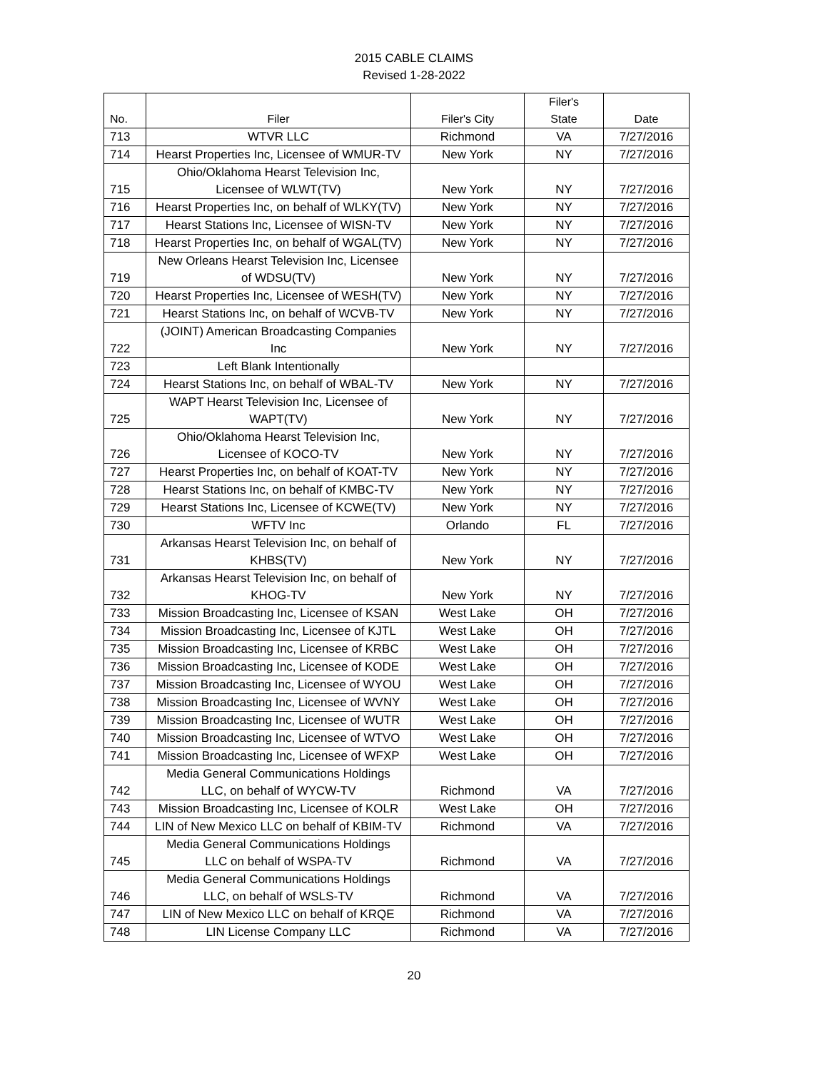2015 CABLE CLAIMS
Revised 1-28-2022
| No. | Filer | Filer's City | Filer's State | Date |
| --- | --- | --- | --- | --- |
| 713 | WTVR LLC | Richmond | VA | 7/27/2016 |
| 714 | Hearst Properties Inc, Licensee of WMUR-TV | New York | NY | 7/27/2016 |
| 715 | Ohio/Oklahoma Hearst Television Inc, Licensee of WLWT(TV) | New York | NY | 7/27/2016 |
| 716 | Hearst Properties Inc, on behalf of WLKY(TV) | New York | NY | 7/27/2016 |
| 717 | Hearst Stations Inc, Licensee of WISN-TV | New York | NY | 7/27/2016 |
| 718 | Hearst Properties Inc, on behalf of WGAL(TV) | New York | NY | 7/27/2016 |
| 719 | New Orleans Hearst Television Inc, Licensee of WDSU(TV) | New York | NY | 7/27/2016 |
| 720 | Hearst Properties Inc, Licensee of WESH(TV) | New York | NY | 7/27/2016 |
| 721 | Hearst Stations Inc, on behalf of WCVB-TV | New York | NY | 7/27/2016 |
| 722 | (JOINT) American Broadcasting Companies Inc | New York | NY | 7/27/2016 |
| 723 | Left Blank Intentionally | | | |
| 724 | Hearst Stations Inc, on behalf of WBAL-TV | New York | NY | 7/27/2016 |
| 725 | WAPT Hearst Television Inc, Licensee of WAPT(TV) | New York | NY | 7/27/2016 |
| 726 | Ohio/Oklahoma Hearst Television Inc, Licensee of KOCO-TV | New York | NY | 7/27/2016 |
| 727 | Hearst Properties Inc, on behalf of KOAT-TV | New York | NY | 7/27/2016 |
| 728 | Hearst Stations Inc, on behalf of KMBC-TV | New York | NY | 7/27/2016 |
| 729 | Hearst Stations Inc, Licensee of KCWE(TV) | New York | NY | 7/27/2016 |
| 730 | WFTV Inc | Orlando | FL | 7/27/2016 |
| 731 | Arkansas Hearst Television Inc, on behalf of KHBS(TV) | New York | NY | 7/27/2016 |
| 732 | Arkansas Hearst Television Inc, on behalf of KHOG-TV | New York | NY | 7/27/2016 |
| 733 | Mission Broadcasting Inc, Licensee of KSAN | West Lake | OH | 7/27/2016 |
| 734 | Mission Broadcasting Inc, Licensee of KJTL | West Lake | OH | 7/27/2016 |
| 735 | Mission Broadcasting Inc, Licensee of KRBC | West Lake | OH | 7/27/2016 |
| 736 | Mission Broadcasting Inc, Licensee of KODE | West Lake | OH | 7/27/2016 |
| 737 | Mission Broadcasting Inc, Licensee of WYOU | West Lake | OH | 7/27/2016 |
| 738 | Mission Broadcasting Inc, Licensee of WVNY | West Lake | OH | 7/27/2016 |
| 739 | Mission Broadcasting Inc, Licensee of WUTR | West Lake | OH | 7/27/2016 |
| 740 | Mission Broadcasting Inc, Licensee of WTVO | West Lake | OH | 7/27/2016 |
| 741 | Mission Broadcasting Inc, Licensee of WFXP | West Lake | OH | 7/27/2016 |
| 742 | Media General Communications Holdings LLC, on behalf of WYCW-TV | Richmond | VA | 7/27/2016 |
| 743 | Mission Broadcasting Inc, Licensee of KOLR | West Lake | OH | 7/27/2016 |
| 744 | LIN of New Mexico LLC on behalf of KBIM-TV | Richmond | VA | 7/27/2016 |
| 745 | Media General Communications Holdings LLC on behalf of WSPA-TV | Richmond | VA | 7/27/2016 |
| 746 | Media General Communications Holdings LLC, on behalf of WSLS-TV | Richmond | VA | 7/27/2016 |
| 747 | LIN of New Mexico LLC on behalf of KRQE | Richmond | VA | 7/27/2016 |
| 748 | LIN License Company LLC | Richmond | VA | 7/27/2016 |
20